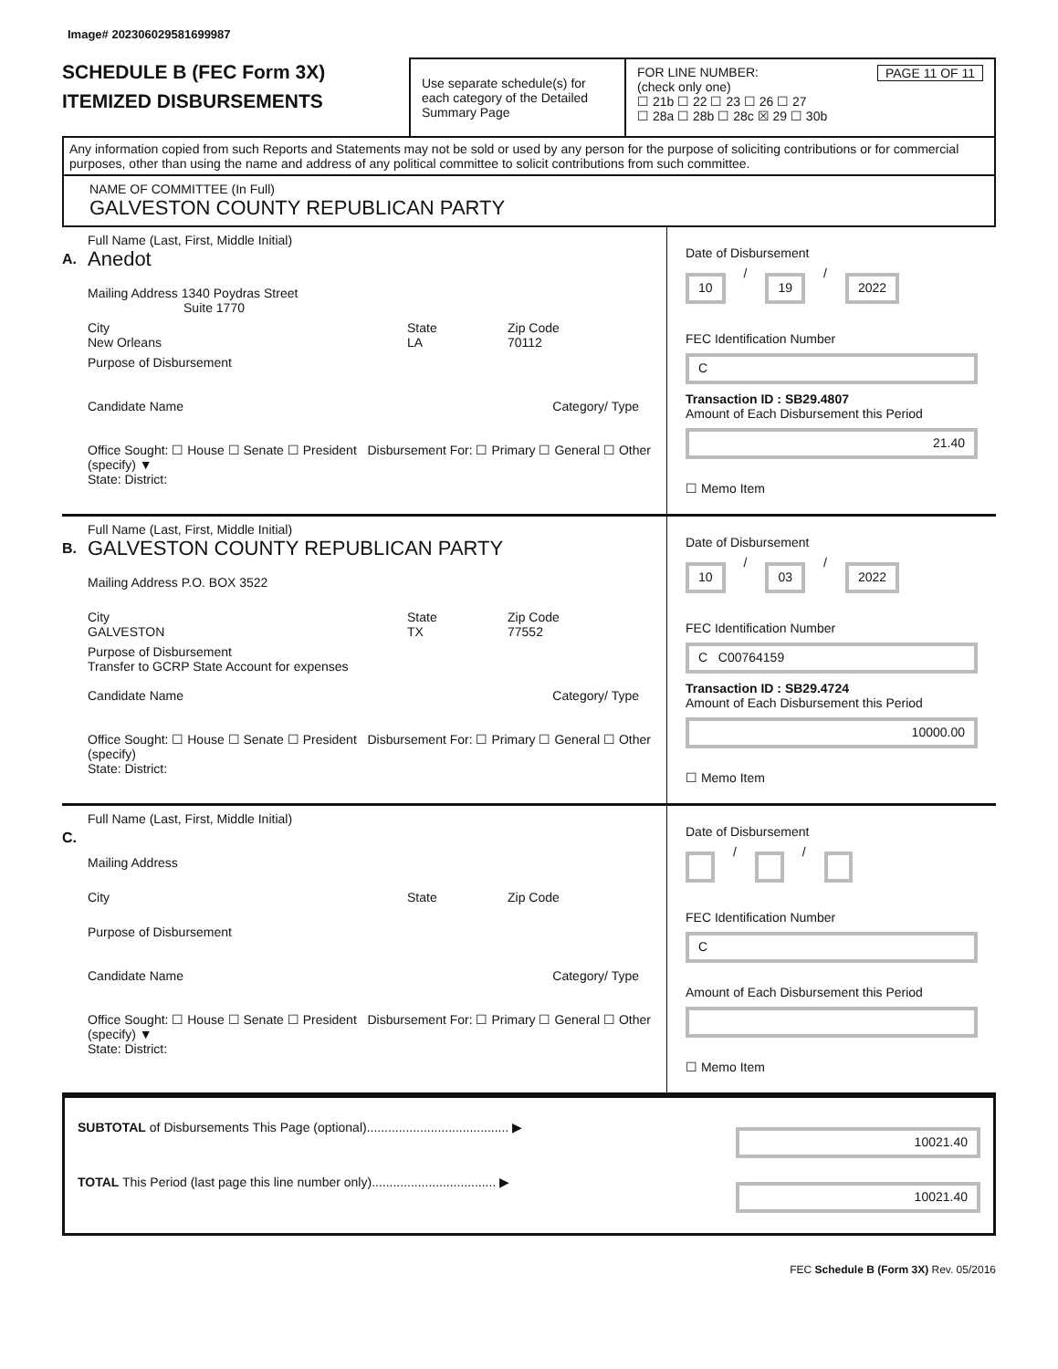Image# 202306029581699987
SCHEDULE B (FEC Form 3X)
ITEMIZED DISBURSEMENTS
Use separate schedule(s) for each category of the Detailed Summary Page
FOR LINE NUMBER: PAGE 11 OF 11
(check only one)
☐ 21b ☐ 22 ☐ 23 ☐ 26 ☐ 27
☐ 28a ☐ 28b ☐ 28c ☒ 29 ☐ 30b
Any information copied from such Reports and Statements may not be sold or used by any person for the purpose of soliciting contributions or for commercial purposes, other than using the name and address of any political committee to solicit contributions from such committee.
NAME OF COMMITTEE (In Full)
GALVESTON COUNTY REPUBLICAN PARTY
A.
Full Name (Last, First, Middle Initial)
Anedot
Mailing Address 1340 Poydras Street
Suite 1770
City
New Orleans
State
LA
Zip Code
70112
Purpose of Disbursement
Candidate Name Category/ Type
Office Sought: ☐ House ☐ Senate ☐ President Disbursement For: ☐ Primary ☐ General ☐ Other (specify) ▼
State: District:
Date of Disbursement
10 / 19 / 2022
FEC Identification Number
C
Transaction ID : SB29.4807
Amount of Each Disbursement this Period
21.40
☐ Memo Item
B.
Full Name (Last, First, Middle Initial)
GALVESTON COUNTY REPUBLICAN PARTY
Mailing Address P.O. BOX 3522
City
GALVESTON
State
TX
Zip Code
77552
Purpose of Disbursement
Transfer to GCRP State Account for expenses
Candidate Name Category/ Type
Office Sought: ☐ House ☐ Senate ☐ President Disbursement For: ☐ Primary ☐ General ☐ Other (specify)
State: District:
Date of Disbursement
10 / 03 / 2022
FEC Identification Number
C C00764159
Transaction ID : SB29.4724
Amount of Each Disbursement this Period
10000.00
☐ Memo Item
C.
Full Name (Last, First, Middle Initial)
Mailing Address
City State Zip Code
Purpose of Disbursement
Candidate Name Category/ Type
Office Sought: ☐ House ☐ Senate ☐ President Disbursement For: ☐ Primary ☐ General ☐ Other (specify) ▼
State: District:
Date of Disbursement
/ /
FEC Identification Number
C
Amount of Each Disbursement this Period
☐ Memo Item
SUBTOTAL of Disbursements This Page (optional)........................................ ▶ 10021.40
TOTAL This Period (last page this line number only)................................... ▶ 10021.40
FEC Schedule B (Form 3X) Rev. 05/2016